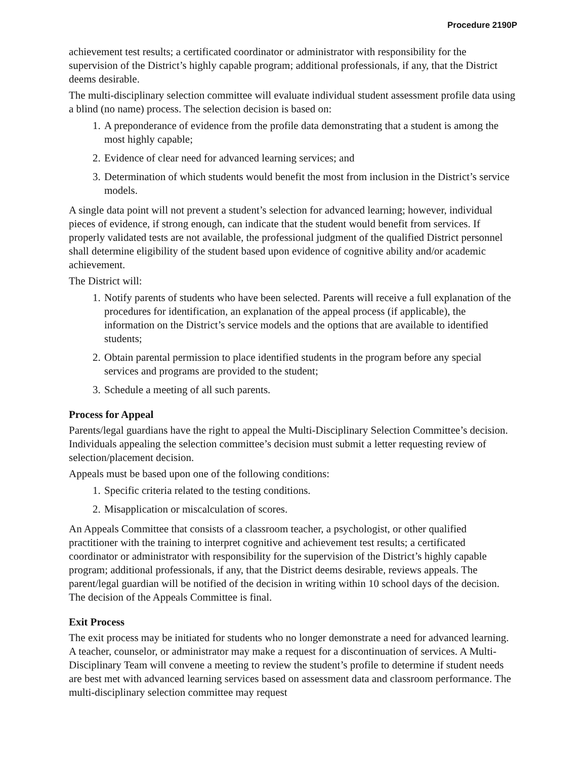Procedure 2190P
achievement test results; a certificated coordinator or administrator with responsibility for the supervision of the District’s highly capable program; additional professionals, if any, that the District deems desirable.
The multi-disciplinary selection committee will evaluate individual student assessment profile data using a blind (no name) process. The selection decision is based on:
1. A preponderance of evidence from the profile data demonstrating that a student is among the most highly capable;
2. Evidence of clear need for advanced learning services; and
3. Determination of which students would benefit the most from inclusion in the District’s service models.
A single data point will not prevent a student’s selection for advanced learning; however, individual pieces of evidence, if strong enough, can indicate that the student would benefit from services. If properly validated tests are not available, the professional judgment of the qualified District personnel shall determine eligibility of the student based upon evidence of cognitive ability and/or academic achievement.
The District will:
1. Notify parents of students who have been selected. Parents will receive a full explanation of the procedures for identification, an explanation of the appeal process (if applicable), the information on the District’s service models and the options that are available to identified students;
2. Obtain parental permission to place identified students in the program before any special services and programs are provided to the student;
3. Schedule a meeting of all such parents.
Process for Appeal
Parents/legal guardians have the right to appeal the Multi-Disciplinary Selection Committee’s decision. Individuals appealing the selection committee’s decision must submit a letter requesting review of selection/placement decision.
Appeals must be based upon one of the following conditions:
1. Specific criteria related to the testing conditions.
2. Misapplication or miscalculation of scores.
An Appeals Committee that consists of a classroom teacher, a psychologist, or other qualified practitioner with the training to interpret cognitive and achievement test results; a certificated coordinator or administrator with responsibility for the supervision of the District’s highly capable program; additional professionals, if any, that the District deems desirable, reviews appeals. The parent/legal guardian will be notified of the decision in writing within 10 school days of the decision. The decision of the Appeals Committee is final.
Exit Process
The exit process may be initiated for students who no longer demonstrate a need for advanced learning. A teacher, counselor, or administrator may make a request for a discontinuation of services. A Multi-Disciplinary Team will convene a meeting to review the student’s profile to determine if student needs are best met with advanced learning services based on assessment data and classroom performance. The multi-disciplinary selection committee may request